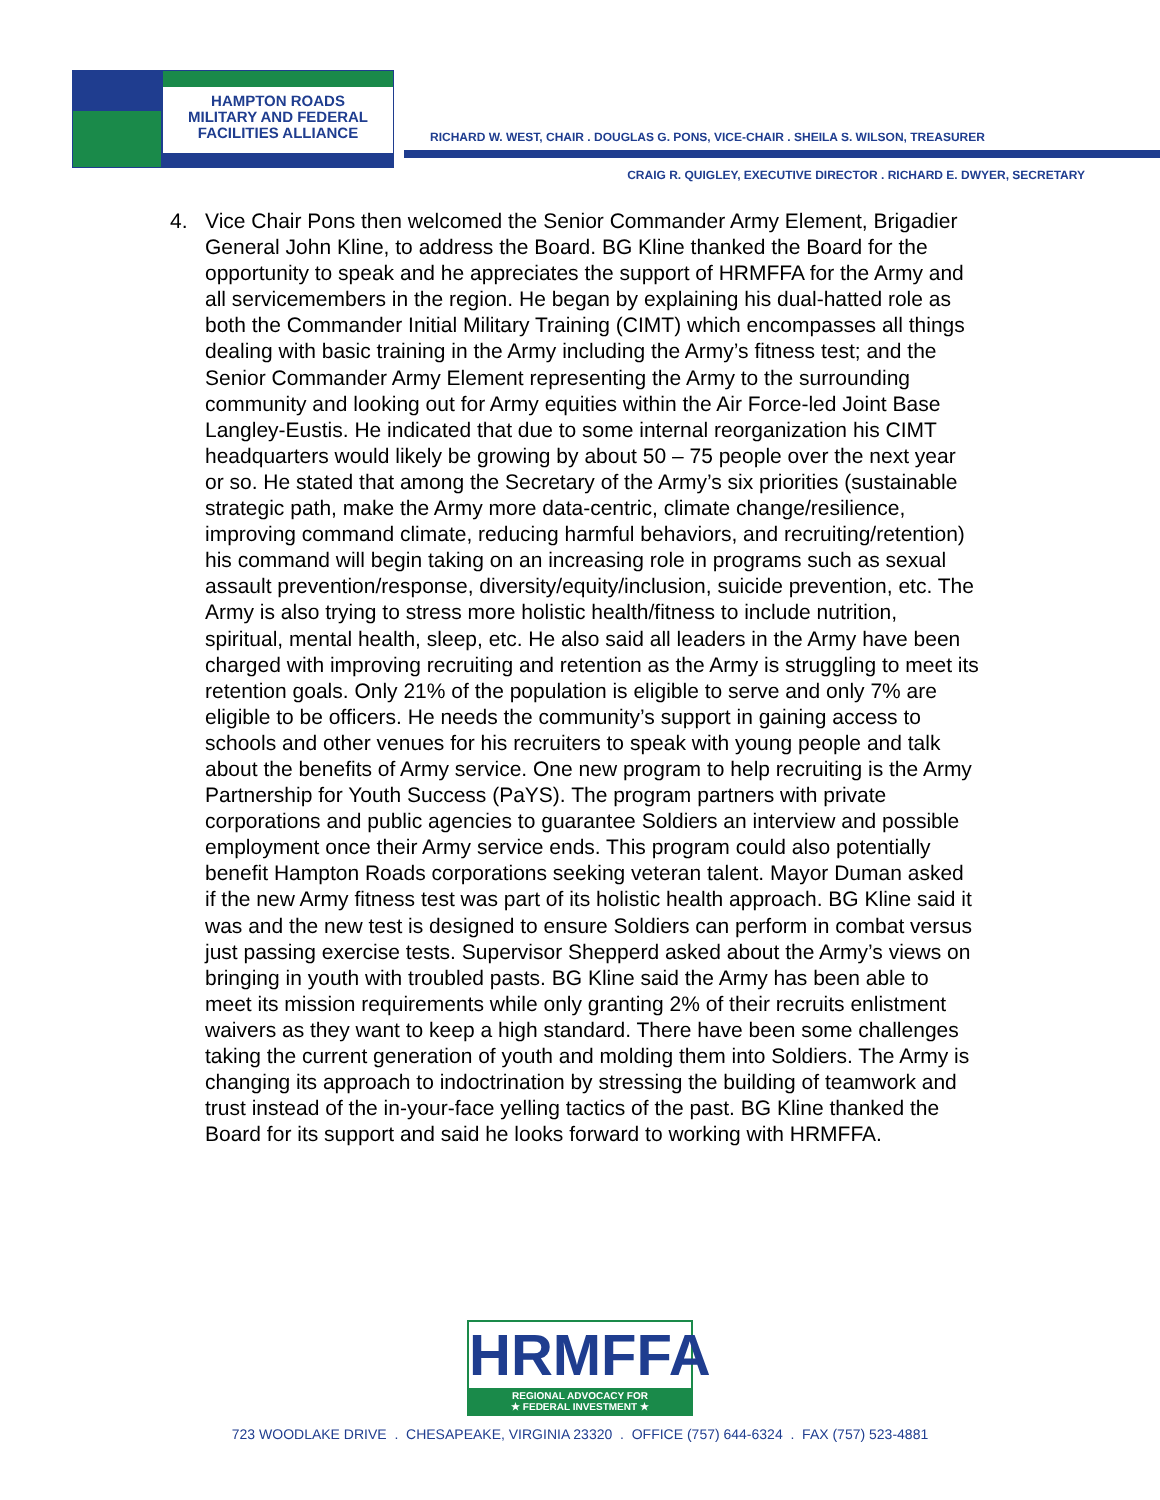HAMPTON ROADS
MILITARY AND FEDERAL
FACILITIES ALLIANCE
RICHARD W. WEST, CHAIR . DOUGLAS G. PONS, VICE-CHAIR . SHEILA S. WILSON, TREASURER
CRAIG R. QUIGLEY, EXECUTIVE DIRECTOR . RICHARD E. DWYER, SECRETARY
4. Vice Chair Pons then welcomed the Senior Commander Army Element, Brigadier General John Kline, to address the Board. BG Kline thanked the Board for the opportunity to speak and he appreciates the support of HRMFFA for the Army and all servicemembers in the region. He began by explaining his dual-hatted role as both the Commander Initial Military Training (CIMT) which encompasses all things dealing with basic training in the Army including the Army’s fitness test; and the Senior Commander Army Element representing the Army to the surrounding community and looking out for Army equities within the Air Force-led Joint Base Langley-Eustis. He indicated that due to some internal reorganization his CIMT headquarters would likely be growing by about 50 – 75 people over the next year or so. He stated that among the Secretary of the Army’s six priorities (sustainable strategic path, make the Army more data-centric, climate change/resilience, improving command climate, reducing harmful behaviors, and recruiting/retention) his command will begin taking on an increasing role in programs such as sexual assault prevention/response, diversity/equity/inclusion, suicide prevention, etc. The Army is also trying to stress more holistic health/fitness to include nutrition, spiritual, mental health, sleep, etc. He also said all leaders in the Army have been charged with improving recruiting and retention as the Army is struggling to meet its retention goals. Only 21% of the population is eligible to serve and only 7% are eligible to be officers. He needs the community’s support in gaining access to schools and other venues for his recruiters to speak with young people and talk about the benefits of Army service. One new program to help recruiting is the Army Partnership for Youth Success (PaYS). The program partners with private corporations and public agencies to guarantee Soldiers an interview and possible employment once their Army service ends. This program could also potentially benefit Hampton Roads corporations seeking veteran talent. Mayor Duman asked if the new Army fitness test was part of its holistic health approach. BG Kline said it was and the new test is designed to ensure Soldiers can perform in combat versus just passing exercise tests. Supervisor Shepperd asked about the Army’s views on bringing in youth with troubled pasts. BG Kline said the Army has been able to meet its mission requirements while only granting 2% of their recruits enlistment waivers as they want to keep a high standard. There have been some challenges taking the current generation of youth and molding them into Soldiers. The Army is changing its approach to indoctrination by stressing the building of teamwork and trust instead of the in-your-face yelling tactics of the past. BG Kline thanked the Board for its support and said he looks forward to working with HRMFFA.
HRMFFA
REGIONAL ADVOCACY FOR
★ FEDERAL INVESTMENT ★
723 WOODLAKE DRIVE . CHESAPEAKE, VIRGINIA 23320 . OFFICE (757) 644-6324 . FAX (757) 523-4881